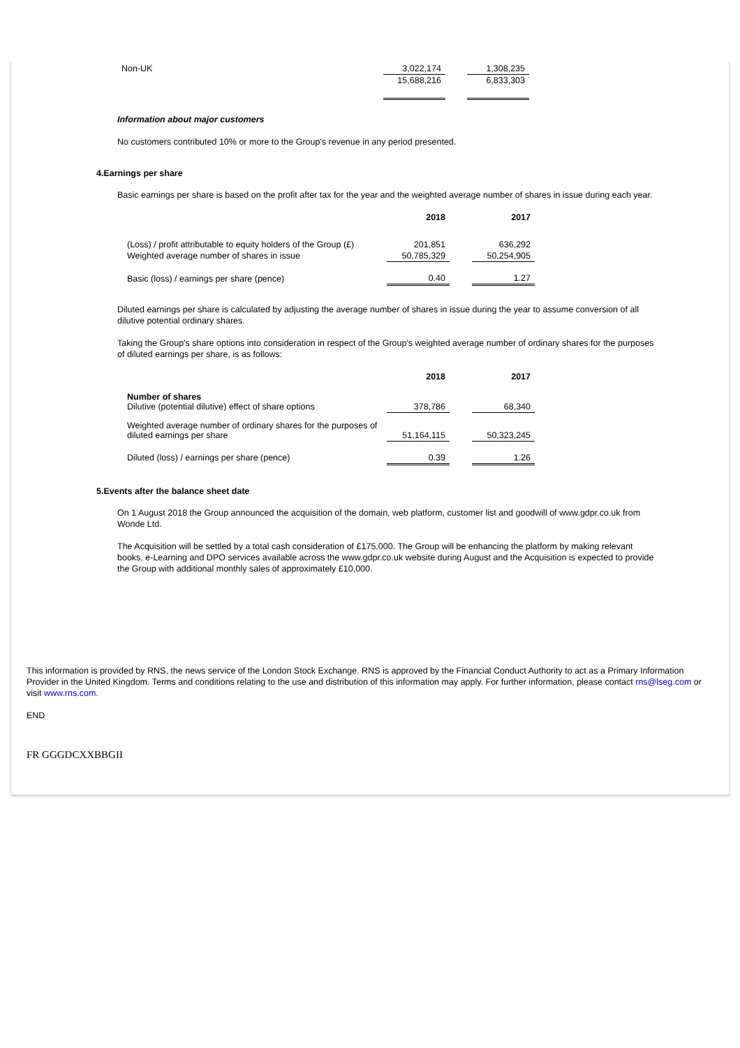| Non-UK | 3,022,174 | | 1,308,235 |
| | 15,688,216 | | 6,833,303 |
Information about major customers
No customers contributed 10% or more to the Group's revenue in any period presented.
4.Earnings per share
Basic earnings per share is based on the profit after tax for the year and the weighted average number of shares in issue during each year.
| | 2018 | | 2017 |
| --- | --- | --- | --- |
| (Loss) / profit attributable to equity holders of the Group (£) | 201,851 | | 636,292 |
| Weighted average number of shares in issue | 50,785,329 | | 50,254,905 |
| Basic (loss) / earnings per share (pence) | 0.40 | | 1.27 |
Diluted earnings per share is calculated by adjusting the average number of shares in issue during the year to assume conversion of all dilutive potential ordinary shares.
Taking the Group's share options into consideration in respect of the Group's weighted average number of ordinary shares for the purposes of diluted earnings per share, is as follows:
| | 2018 | | 2017 |
| --- | --- | --- | --- |
| Number of shares Dilutive (potential dilutive) effect of share options | 378,786 | | 68,340 |
| Weighted average number of ordinary shares for the purposes of diluted earnings per share | 51,164,115 | | 50,323,245 |
| Diluted (loss) / earnings per share (pence) | 0.39 | | 1.26 |
5.Events after the balance sheet date
On 1 August 2018 the Group announced the acquisition of the domain, web platform, customer list and goodwill of www.gdpr.co.uk from Wonde Ltd.
The Acquisition will be settled by a total cash consideration of £175,000. The Group will be enhancing the platform by making relevant books, e-Learning and DPO services available across the www.gdpr.co.uk website during August and the Acquisition is expected to provide the Group with additional monthly sales of approximately £10,000.
This information is provided by RNS, the news service of the London Stock Exchange. RNS is approved by the Financial Conduct Authority to act as a Primary Information Provider in the United Kingdom. Terms and conditions relating to the use and distribution of this information may apply. For further information, please contact rns@lseg.com or visit www.rns.com.
END
FR GGGDCXXBBGII